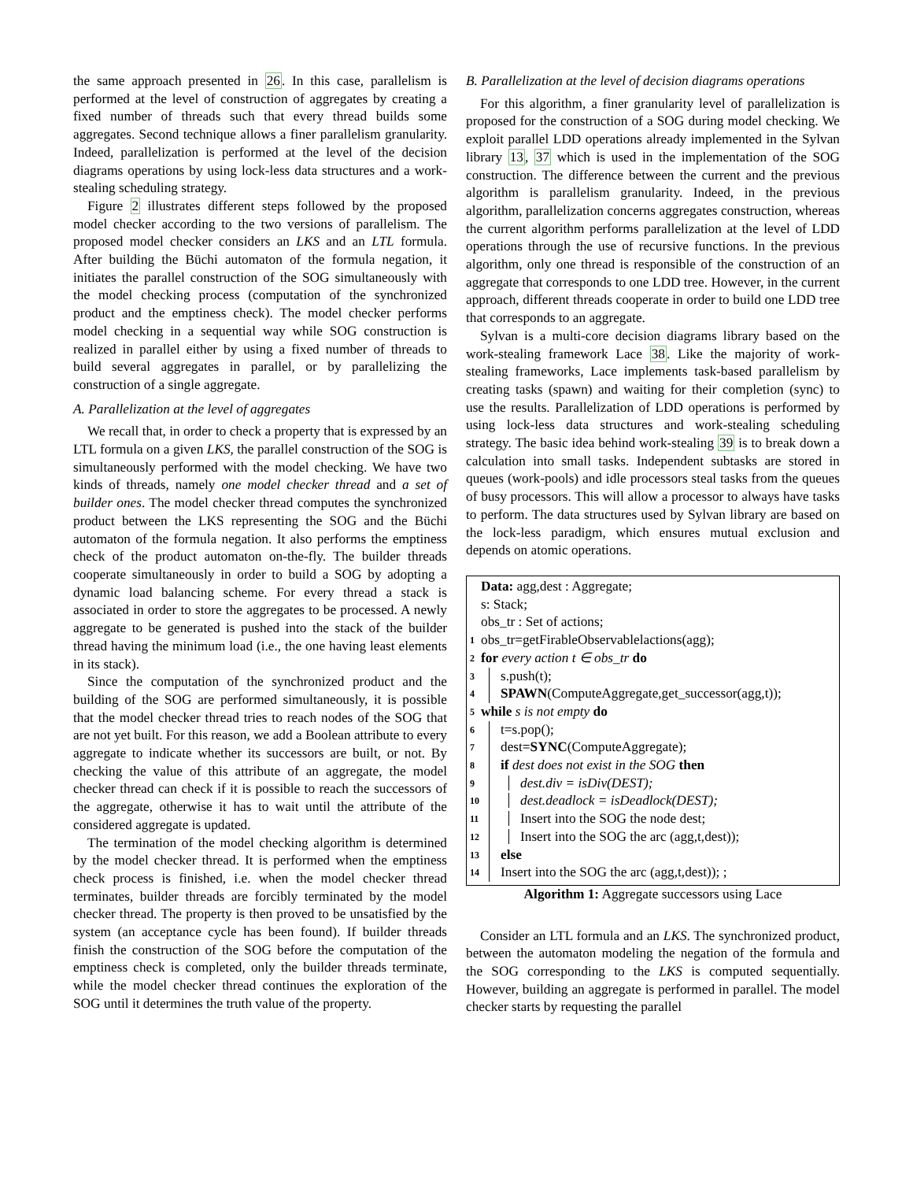the same approach presented in 26. In this case, parallelism is performed at the level of construction of aggregates by creating a fixed number of threads such that every thread builds some aggregates. Second technique allows a finer parallelism granularity. Indeed, parallelization is performed at the level of the decision diagrams operations by using lock-less data structures and a work-stealing scheduling strategy.
Figure 2 illustrates different steps followed by the proposed model checker according to the two versions of parallelism. The proposed model checker considers an LKS and an LTL formula. After building the Büchi automaton of the formula negation, it initiates the parallel construction of the SOG simultaneously with the model checking process (computation of the synchronized product and the emptiness check). The model checker performs model checking in a sequential way while SOG construction is realized in parallel either by using a fixed number of threads to build several aggregates in parallel, or by parallelizing the construction of a single aggregate.
A. Parallelization at the level of aggregates
We recall that, in order to check a property that is expressed by an LTL formula on a given LKS, the parallel construction of the SOG is simultaneously performed with the model checking. We have two kinds of threads, namely one model checker thread and a set of builder ones. The model checker thread computes the synchronized product between the LKS representing the SOG and the Büchi automaton of the formula negation. It also performs the emptiness check of the product automaton on-the-fly. The builder threads cooperate simultaneously in order to build a SOG by adopting a dynamic load balancing scheme. For every thread a stack is associated in order to store the aggregates to be processed. A newly aggregate to be generated is pushed into the stack of the builder thread having the minimum load (i.e., the one having least elements in its stack).
Since the computation of the synchronized product and the building of the SOG are performed simultaneously, it is possible that the model checker thread tries to reach nodes of the SOG that are not yet built. For this reason, we add a Boolean attribute to every aggregate to indicate whether its successors are built, or not. By checking the value of this attribute of an aggregate, the model checker thread can check if it is possible to reach the successors of the aggregate, otherwise it has to wait until the attribute of the considered aggregate is updated.
The termination of the model checking algorithm is determined by the model checker thread. It is performed when the emptiness check process is finished, i.e. when the model checker thread terminates, builder threads are forcibly terminated by the model checker thread. The property is then proved to be unsatisfied by the system (an acceptance cycle has been found). If builder threads finish the construction of the SOG before the computation of the emptiness check is completed, only the builder threads terminate, while the model checker thread continues the exploration of the SOG until it determines the truth value of the property.
B. Parallelization at the level of decision diagrams operations
For this algorithm, a finer granularity level of parallelization is proposed for the construction of a SOG during model checking. We exploit parallel LDD operations already implemented in the Sylvan library 13, 37 which is used in the implementation of the SOG construction. The difference between the current and the previous algorithm is parallelism granularity. Indeed, in the previous algorithm, parallelization concerns aggregates construction, whereas the current algorithm performs parallelization at the level of LDD operations through the use of recursive functions. In the previous algorithm, only one thread is responsible of the construction of an aggregate that corresponds to one LDD tree. However, in the current approach, different threads cooperate in order to build one LDD tree that corresponds to an aggregate.
Sylvan is a multi-core decision diagrams library based on the work-stealing framework Lace 38. Like the majority of work-stealing frameworks, Lace implements task-based parallelism by creating tasks (spawn) and waiting for their completion (sync) to use the results. Parallelization of LDD operations is performed by using lock-less data structures and work-stealing scheduling strategy. The basic idea behind work-stealing 39 is to break down a calculation into small tasks. Independent subtasks are stored in queues (work-pools) and idle processors steal tasks from the queues of busy processors. This will allow a processor to always have tasks to perform. The data structures used by Sylvan library are based on the lock-less paradigm, which ensures mutual exclusion and depends on atomic operations.
Data: agg,dest : Aggregate;
s: Stack;
obs_tr : Set of actions;
1 obs_tr=getFirableObservablelactions(agg);
2 for every action t ∈ obs_tr do
3 s.push(t);
4 SPAWN(ComputeAggregate,get_successor(agg,t));
5 while s is not empty do
6 t=s.pop();
7 dest=SYNC(ComputeAggregate);
8 if dest does not exist in the SOG then
9 dest.div = isDiv(DEST);
10 dest.deadlock = isDeadlock(DEST);
11 Insert into the SOG the node dest;
12 Insert into the SOG the arc (agg,t,dest));
13 else
14 Insert into the SOG the arc (agg,t,dest)); ;
Algorithm 1: Aggregate successors using Lace
Consider an LTL formula and an LKS. The synchronized product, between the automaton modeling the negation of the formula and the SOG corresponding to the LKS is computed sequentially. However, building an aggregate is performed in parallel. The model checker starts by requesting the parallel